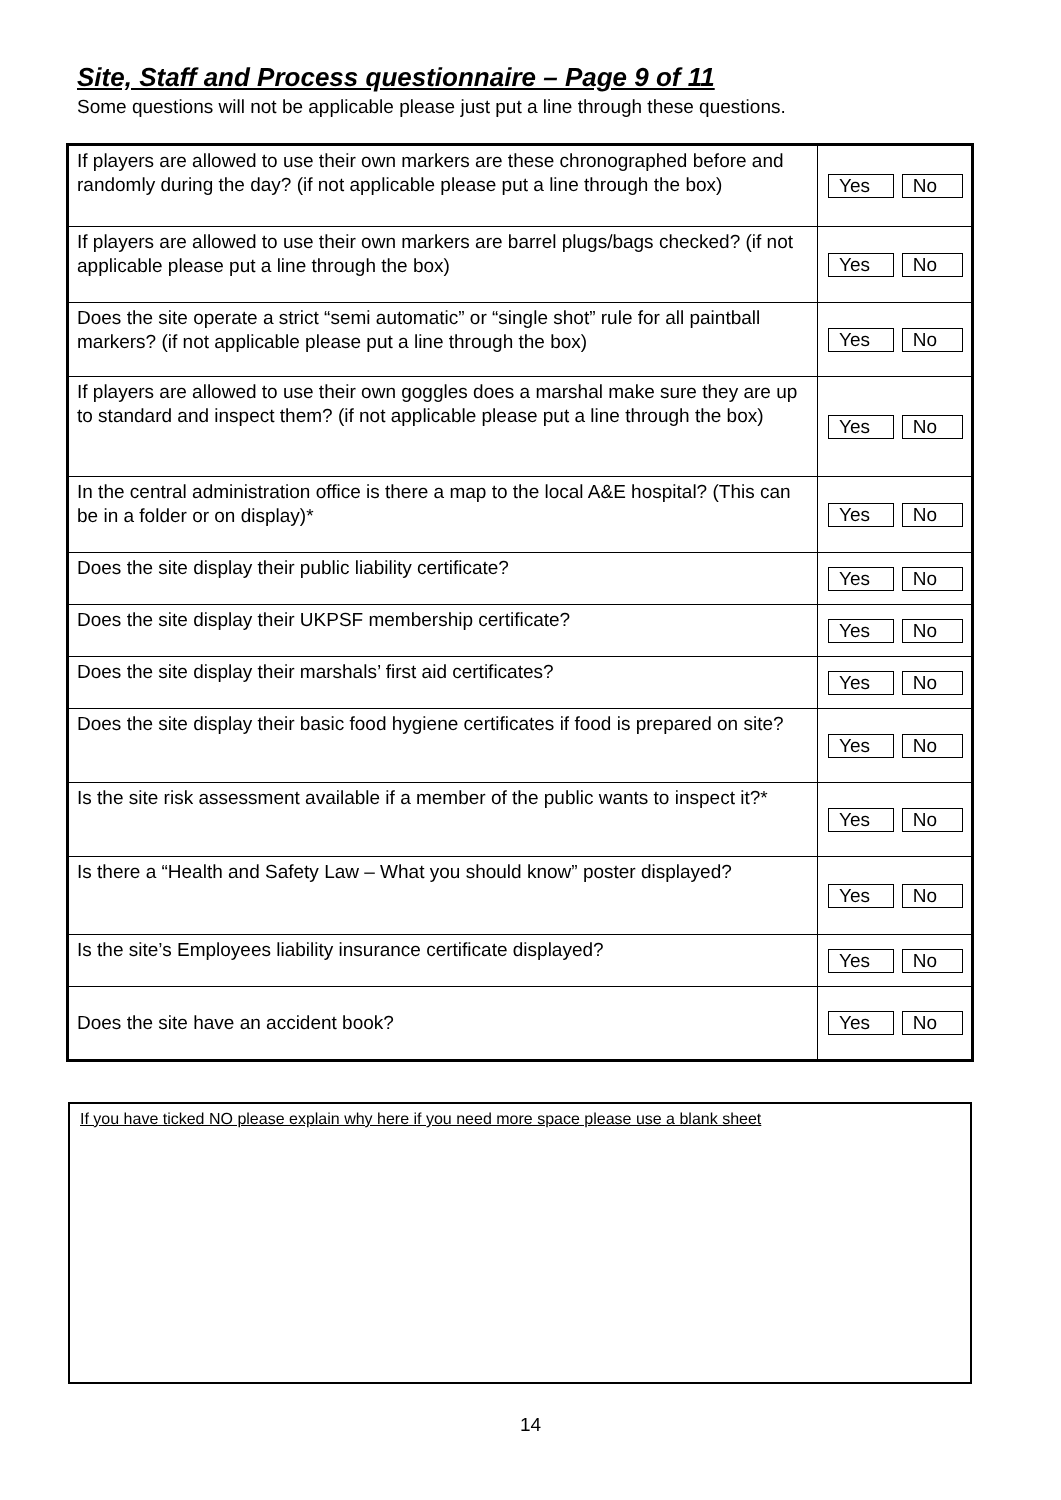Site, Staff and Process questionnaire – Page 9 of 11
Some questions will not be applicable please just put a line through these questions.
| If players are allowed to use their own markers are these chronographed before and randomly during the day? (if not applicable please put a line through the box) | Yes No |
| If players are allowed to use their own markers are barrel plugs/bags checked? (if not applicable please put a line through the box) | Yes No |
| Does the site operate a strict “semi automatic” or “single shot” rule for all paintball markers? (if not applicable please put a line through the box) | Yes No |
| If players are allowed to use their own goggles does a marshal make sure they are up to standard and inspect them? (if not applicable please put a line through the box) | Yes No |
| In the central administration office is there a map to the local A&E hospital? (This can be in a folder or on display)* | Yes No |
| Does the site display their public liability certificate? | Yes No |
| Does the site display their UKPSF membership certificate? | Yes No |
| Does the site display their marshals’ first aid certificates? | Yes No |
| Does the site display their basic food hygiene certificates if food is prepared on site? | Yes No |
| Is the site risk assessment available if a member of the public wants to inspect it?* | Yes No |
| Is there a “Health and Safety Law – What you should know” poster displayed? | Yes No |
| Is the site’s Employees liability insurance certificate displayed? | Yes No |
| Does the site have an accident book? | Yes No |
If you have ticked NO please explain why here if you need more space please use a blank sheet
14